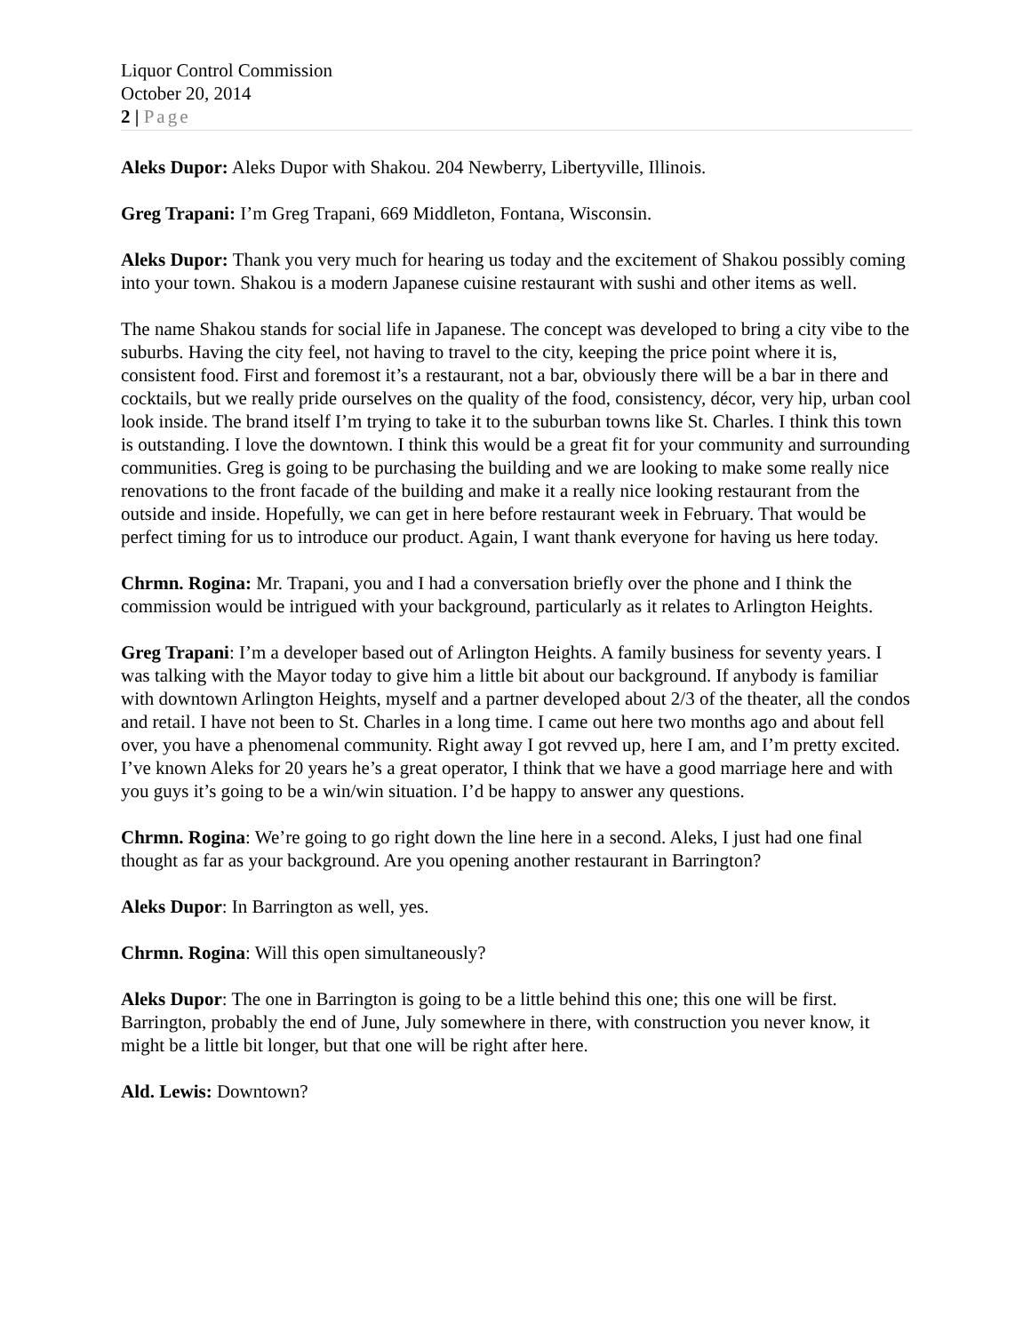Liquor Control Commission
October 20, 2014
2 | Page
Aleks Dupor: Aleks Dupor with Shakou. 204 Newberry, Libertyville, Illinois.
Greg Trapani: I’m Greg Trapani, 669 Middleton, Fontana, Wisconsin.
Aleks Dupor: Thank you very much for hearing us today and the excitement of Shakou possibly coming into your town. Shakou is a modern Japanese cuisine restaurant with sushi and other items as well.
The name Shakou stands for social life in Japanese. The concept was developed to bring a city vibe to the suburbs. Having the city feel, not having to travel to the city, keeping the price point where it is, consistent food. First and foremost it’s a restaurant, not a bar, obviously there will be a bar in there and cocktails, but we really pride ourselves on the quality of the food, consistency, décor, very hip, urban cool look inside. The brand itself I’m trying to take it to the suburban towns like St. Charles. I think this town is outstanding. I love the downtown. I think this would be a great fit for your community and surrounding communities. Greg is going to be purchasing the building and we are looking to make some really nice renovations to the front facade of the building and make it a really nice looking restaurant from the outside and inside. Hopefully, we can get in here before restaurant week in February. That would be perfect timing for us to introduce our product. Again, I want thank everyone for having us here today.
Chrmn. Rogina: Mr. Trapani, you and I had a conversation briefly over the phone and I think the commission would be intrigued with your background, particularly as it relates to Arlington Heights.
Greg Trapani: I’m a developer based out of Arlington Heights. A family business for seventy years. I was talking with the Mayor today to give him a little bit about our background. If anybody is familiar with downtown Arlington Heights, myself and a partner developed about 2/3 of the theater, all the condos and retail. I have not been to St. Charles in a long time. I came out here two months ago and about fell over, you have a phenomenal community. Right away I got revved up, here I am, and I’m pretty excited. I’ve known Aleks for 20 years he’s a great operator, I think that we have a good marriage here and with you guys it’s going to be a win/win situation. I’d be happy to answer any questions.
Chrmn. Rogina: We’re going to go right down the line here in a second. Aleks, I just had one final thought as far as your background. Are you opening another restaurant in Barrington?
Aleks Dupor: In Barrington as well, yes.
Chrmn. Rogina: Will this open simultaneously?
Aleks Dupor: The one in Barrington is going to be a little behind this one; this one will be first. Barrington, probably the end of June, July somewhere in there, with construction you never know, it might be a little bit longer, but that one will be right after here.
Ald. Lewis: Downtown?